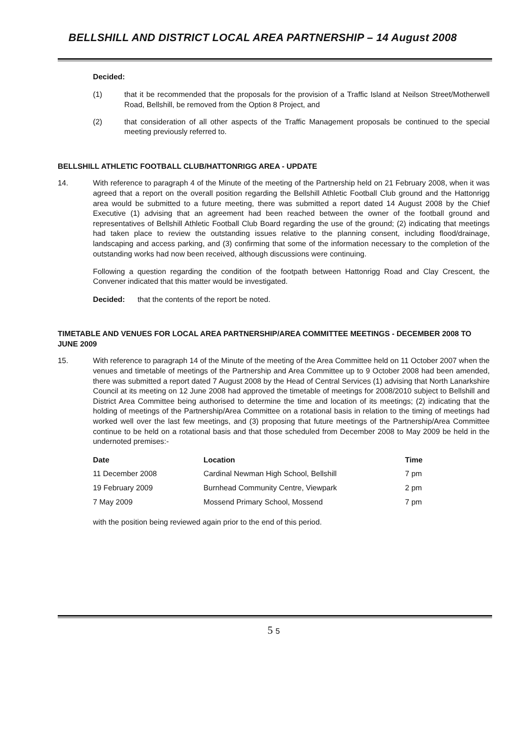BELLSHILL AND DISTRICT LOCAL AREA PARTNERSHIP – 14 August 2008
Decided:
(1) that it be recommended that the proposals for the provision of a Traffic Island at Neilson Street/Motherwell Road, Bellshill, be removed from the Option 8 Project, and
(2) that consideration of all other aspects of the Traffic Management proposals be continued to the special meeting previously referred to.
BELLSHILL ATHLETIC FOOTBALL CLUB/HATTONRIGG AREA - UPDATE
14. With reference to paragraph 4 of the Minute of the meeting of the Partnership held on 21 February 2008, when it was agreed that a report on the overall position regarding the Bellshill Athletic Football Club ground and the Hattonrigg area would be submitted to a future meeting, there was submitted a report dated 14 August 2008 by the Chief Executive (1) advising that an agreement had been reached between the owner of the football ground and representatives of Bellshill Athletic Football Club Board regarding the use of the ground; (2) indicating that meetings had taken place to review the outstanding issues relative to the planning consent, including flood/drainage, landscaping and access parking, and (3) confirming that some of the information necessary to the completion of the outstanding works had now been received, although discussions were continuing.
Following a question regarding the condition of the footpath between Hattonrigg Road and Clay Crescent, the Convener indicated that this matter would be investigated.
Decided: that the contents of the report be noted.
TIMETABLE AND VENUES FOR LOCAL AREA PARTNERSHIP/AREA COMMITTEE MEETINGS - DECEMBER 2008 TO JUNE 2009
15. With reference to paragraph 14 of the Minute of the meeting of the Area Committee held on 11 October 2007 when the venues and timetable of meetings of the Partnership and Area Committee up to 9 October 2008 had been amended, there was submitted a report dated 7 August 2008 by the Head of Central Services (1) advising that North Lanarkshire Council at its meeting on 12 June 2008 had approved the timetable of meetings for 2008/2010 subject to Bellshill and District Area Committee being authorised to determine the time and location of its meetings; (2) indicating that the holding of meetings of the Partnership/Area Committee on a rotational basis in relation to the timing of meetings had worked well over the last few meetings, and (3) proposing that future meetings of the Partnership/Area Committee continue to be held on a rotational basis and that those scheduled from December 2008 to May 2009 be held in the undernoted premises:-
| Date | Location | Time |
| --- | --- | --- |
| 11 December 2008 | Cardinal Newman High School, Bellshill | 7 pm |
| 19 February 2009 | Burnhead Community Centre, Viewpark | 2 pm |
| 7 May 2009 | Mossend Primary School, Mossend | 7 pm |
with the position being reviewed again prior to the end of this period.
5 5